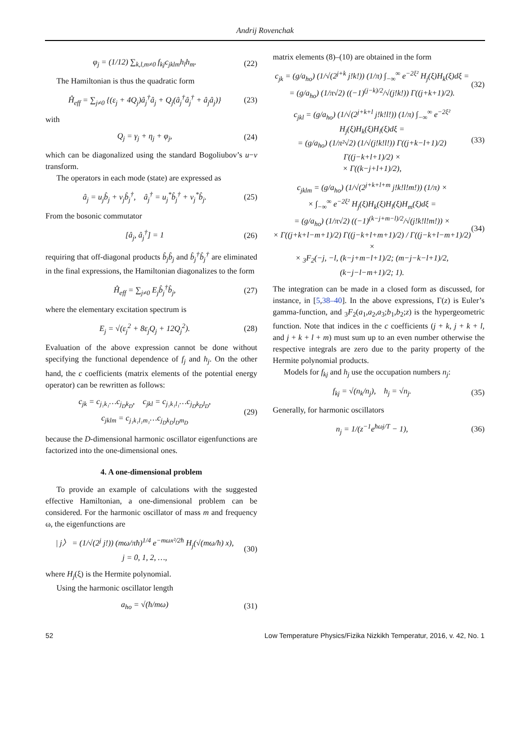Andrij Rovenchak
φ<sub>j</sub> = (1/12) ∑<sub>k,l,m≠0</sub> f<sub>kj</sub>c<sub>jklm</sub>h<sub>l</sub>h<sub>m</sub>. (22)
The Hamiltonian is thus the quadratic form
Ĥ<sub>eff</sub> = ∑<sub>j≠0</sub> {(ε<sub>j</sub> + 4Q<sub>j</sub>)â<sub>j</sub><sup>†</sup>â<sub>j</sub> + Q<sub>j</sub>(â<sub>j</sub><sup>†</sup>â<sub>j</sub><sup>†</sup> + â<sub>j</sub>â<sub>j</sub>)} (23)
with
Q<sub>j</sub> = γ<sub>j</sub> + η<sub>j</sub> + φ<sub>j</sub>, (24)
which can be diagonalized using the standard Bogoliubov’s u−v transform.
The operators in each mode (state) are expressed as
â<sub>j</sub> = u<sub>j</sub>b̂<sub>j</sub> + v<sub>j</sub>b̂<sub>j</sub><sup>†</sup>, â<sub>j</sub><sup>†</sup> = u<sub>j</sub><sup>*</sup>b̂<sub>j</sub><sup>†</sup> + v<sub>j</sub><sup>*</sup>b̂<sub>j</sub>. (25)
From the bosonic commutator
[â<sub>j</sub>, â<sub>j</sub><sup>†</sup>] = 1 (26)
requiring that off-diagonal products b̂<sub>j</sub>b̂<sub>j</sub> and b̂<sub>j</sub><sup>†</sup>b̂<sub>j</sub><sup>†</sup> are eliminated in the final expressions, the Hamiltonian diagonalizes to the form
Ĥ<sub>eff</sub> = ∑<sub>j≠0</sub> E<sub>j</sub>b̂<sub>j</sub><sup>†</sup>b̂<sub>j</sub>, (27)
where the elementary excitation spectrum is
E<sub>j</sub> = √(ε<sub>j</sub><sup>2</sup> + 8ε<sub>j</sub>Q<sub>j</sub> + 12Q<sub>j</sub><sup>2</sup>). (28)
Evaluation of the above expression cannot be done without specifying the functional dependence of f<sub>j</sub> and h<sub>j</sub>. On the other hand, the c coefficients (matrix elements of the potential energy operator) can be rewritten as follows:
c<sub>jk</sub> = c<sub>j₁k₁</sub>…c<sub>j<sub>D</sub>k<sub>D</sub></sub>, c<sub>jkl</sub> = c<sub>j₁k₁l₁</sub>…c<sub>j<sub>D</sub>k<sub>D</sub>l<sub>D</sub></sub>,
c<sub>jklm</sub> = c<sub>j₁k₁l₁m₁</sub>…c<sub>j<sub>D</sub>k<sub>D</sub>l<sub>D</sub>m<sub>D</sub></sub> (29)
because the D-dimensional harmonic oscillator eigenfunctions are factorized into the one-dimensional ones.
4. A one-dimensional problem
To provide an example of calculations with the suggested effective Hamiltonian, a one-dimensional problem can be considered. For the harmonic oscillator of mass m and frequency ω, the eigenfunctions are
| j〉 = (1/√(2<sup>j</sup> j!)) (mω/πħ)<sup>1/4</sup> e<sup>−mωx²/2ħ</sup> H<sub>j</sub>(√(mω/ħ) x),
j = 0, 1, 2, …, (30)
where H<sub>j</sub>(ξ) is the Hermite polynomial.
Using the harmonic oscillator length
a<sub>ho</sub> = √(ħ/mω) (31)
matrix elements (8)–(10) are obtained in the form
c<sub>jk</sub> = (g/a<sub>ho</sub>) (1/√(2<sup>j+k</sup> j!k!)) (1/π) ∫<sub>−∞</sub><sup>∞</sup> e<sup>−2ξ²</sup> H<sub>j</sub>(ξ)H<sub>k</sub>(ξ)dξ =
= (g/a<sub>ho</sub>) (1/π√2) ((−1)<sup>(j−k)/2</sup>/√(j!k!)) Γ((j+k+1)/2). (32)
c<sub>jkl</sub> = (g/a<sub>ho</sub>) (1/√(2<sup>j+k+l</sup> j!k!l!)) (1/π) ∫<sub>−∞</sub><sup>∞</sup> e<sup>−2ξ²</sup> H<sub>j</sub>(ξ)H<sub>k</sub>(ξ)H<sub>l</sub>(ξ)dξ =
= (g/a<sub>ho</sub>) (1/π²√2) (1/√(j!k!l!)) Γ((j+k−l+1)/2) Γ((j−k+l+1)/2) ×
× Γ((k−j+l+1)/2), (33)
c<sub>jklm</sub> = (g/a<sub>ho</sub>) (1/√(2<sup>j+k+l+m</sup> j!k!l!m!)) (1/π) ×
× ∫<sub>−∞</sub><sup>∞</sup> e<sup>−2ξ²</sup> H<sub>j</sub>(ξ)H<sub>k</sub>(ξ)H<sub>l</sub>(ξ)H<sub>m</sub>(ξ)dξ =
= (g/a<sub>ho</sub>) (1/π√2) ((−1)<sup>(k−j+m−l)/2</sup>/√(j!k!l!m!)) ×
× Γ((j+k+l−m+1)/2) Γ((j−k+l+m+1)/2) / Γ((j−k+l−m+1)/2) ×
× <sub>3</sub>F<sub>2</sub>(−j, −l, (k−j+m−l+1)/2; (m−j−k−l+1)/2, (k−j−l−m+1)/2; 1). (34)
The integration can be made in a closed form as discussed, for instance, in [5,38–40]. In the above expressions, Γ(z) is Euler’s gamma-function, and <sub>3</sub>F<sub>2</sub>(a<sub>1</sub>,a<sub>2</sub>,a<sub>3</sub>;b<sub>1</sub>,b<sub>2</sub>;z) is the hypergeometric function. Note that indices in the c coefficients (j + k, j + k + l, and j + k + l + m) must sum up to an even number otherwise the respective integrals are zero due to the parity property of the Hermite polynomial products.
Models for f<sub>kj</sub> and h<sub>j</sub> use the occupation numbers n<sub>j</sub>:
f<sub>kj</sub> = √(n<sub>k</sub>/n<sub>j</sub>), h<sub>j</sub> = √n<sub>j</sub>. (35)
Generally, for harmonic oscillators
n<sub>j</sub> = 1/(z<sup>−1</sup>e<sup>ħωj/T</sup> − 1), (36)
52 Low Temperature Physics/Fizika Nizkikh Temperatur, 2016, v. 42, No. 1